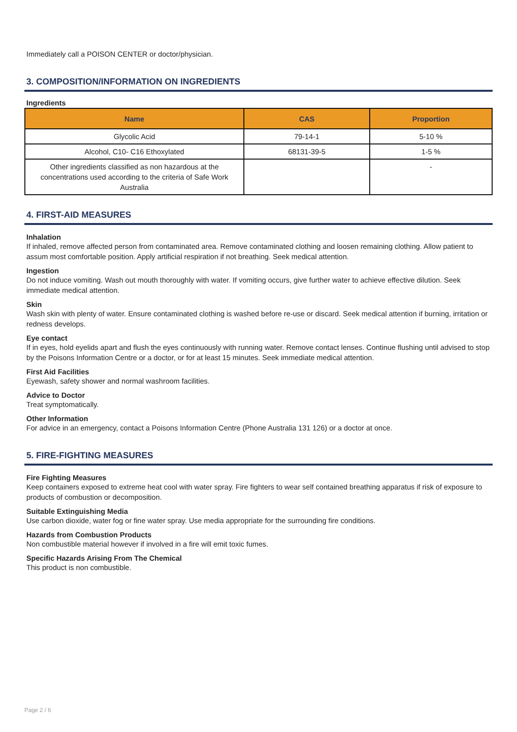Immediately call a POISON CENTER or doctor/physician.
3. COMPOSITION/INFORMATION ON INGREDIENTS
Ingredients
| Name | CAS | Proportion |
| --- | --- | --- |
| Glycolic Acid | 79-14-1 | 5-10 % |
| Alcohol, C10- C16 Ethoxylated | 68131-39-5 | 1-5 % |
| Other ingredients classified as non hazardous at the concentrations used according to the criteria of Safe Work Australia | | - |
4. FIRST-AID MEASURES
Inhalation
If inhaled, remove affected person from contaminated area. Remove contaminated clothing and loosen remaining clothing. Allow patient to assum most comfortable position. Apply artificial respiration if not breathing. Seek medical attention.
Ingestion
Do not induce vomiting. Wash out mouth thoroughly with water. If vomiting occurs, give further water to achieve effective dilution. Seek immediate medical attention.
Skin
Wash skin with plenty of water. Ensure contaminated clothing is washed before re-use or discard. Seek medical attention if burning, irritation or redness develops.
Eye contact
If in eyes, hold eyelids apart and flush the eyes continuously with running water. Remove contact lenses. Continue flushing until advised to stop by the Poisons Information Centre or a doctor, or for at least 15 minutes. Seek immediate medical attention.
First Aid Facilities
Eyewash, safety shower and normal washroom facilities.
Advice to Doctor
Treat symptomatically.
Other Information
For advice in an emergency, contact a Poisons Information Centre (Phone Australia 131 126) or a doctor at once.
5. FIRE-FIGHTING MEASURES
Fire Fighting Measures
Keep containers exposed to extreme heat cool with water spray. Fire fighters to wear self contained breathing apparatus if risk of exposure to products of combustion or decomposition.
Suitable Extinguishing Media
Use carbon dioxide, water fog or fine water spray. Use media appropriate for the surrounding fire conditions.
Hazards from Combustion Products
Non combustible material however if involved in a fire will emit toxic fumes.
Specific Hazards Arising From The Chemical
This product is non combustible.
Page 2 / 6